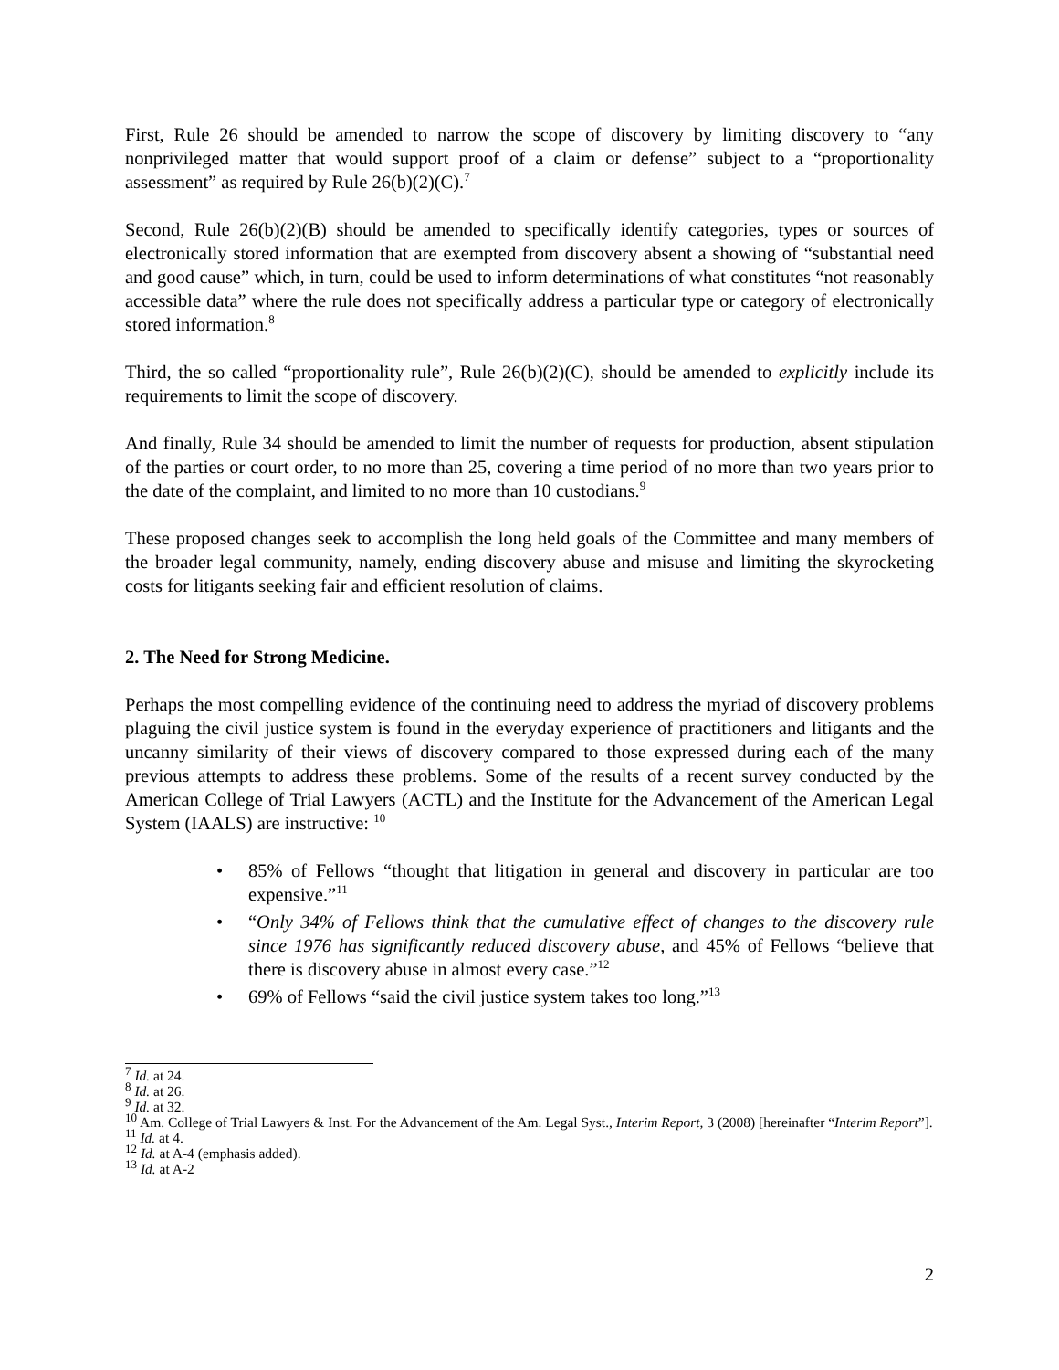First, Rule 26 should be amended to narrow the scope of discovery by limiting discovery to “any nonprivileged matter that would support proof of a claim or defense” subject to a “proportionality assessment” as required by Rule 26(b)(2)(C).<sup>7</sup>
Second, Rule 26(b)(2)(B) should be amended to specifically identify categories, types or sources of electronically stored information that are exempted from discovery absent a showing of “substantial need and good cause” which, in turn, could be used to inform determinations of what constitutes “not reasonably accessible data” where the rule does not specifically address a particular type or category of electronically stored information.<sup>8</sup>
Third, the so called “proportionality rule”, Rule 26(b)(2)(C), should be amended to explicitly include its requirements to limit the scope of discovery.
And finally, Rule 34 should be amended to limit the number of requests for production, absent stipulation of the parties or court order, to no more than 25, covering a time period of no more than two years prior to the date of the complaint, and limited to no more than 10 custodians.<sup>9</sup>
These proposed changes seek to accomplish the long held goals of the Committee and many members of the broader legal community, namely, ending discovery abuse and misuse and limiting the skyrocketing costs for litigants seeking fair and efficient resolution of claims.
2. The Need for Strong Medicine.
Perhaps the most compelling evidence of the continuing need to address the myriad of discovery problems plaguing the civil justice system is found in the everyday experience of practitioners and litigants and the uncanny similarity of their views of discovery compared to those expressed during each of the many previous attempts to address these problems. Some of the results of a recent survey conducted by the American College of Trial Lawyers (ACTL) and the Institute for the Advancement of the American Legal System (IAALS) are instructive: <sup>10</sup>
• 85% of Fellows “thought that litigation in general and discovery in particular are too expensive.”<sup>11</sup>
• “Only 34% of Fellows think that the cumulative effect of changes to the discovery rule since 1976 has significantly reduced discovery abuse, and 45% of Fellows “believe that there is discovery abuse in almost every case.”<sup>12</sup>
• 69% of Fellows “said the civil justice system takes too long.”<sup>13</sup>
<sup>7</sup> Id. at 24.
<sup>8</sup> Id. at 26.
<sup>9</sup> Id. at 32.
<sup>10</sup> Am. College of Trial Lawyers & Inst. For the Advancement of the Am. Legal Syst., Interim Report, 3 (2008) [hereinafter “Interim Report”].
<sup>11</sup> Id. at 4.
<sup>12</sup> Id. at A-4 (emphasis added).
<sup>13</sup> Id. at A-2
2